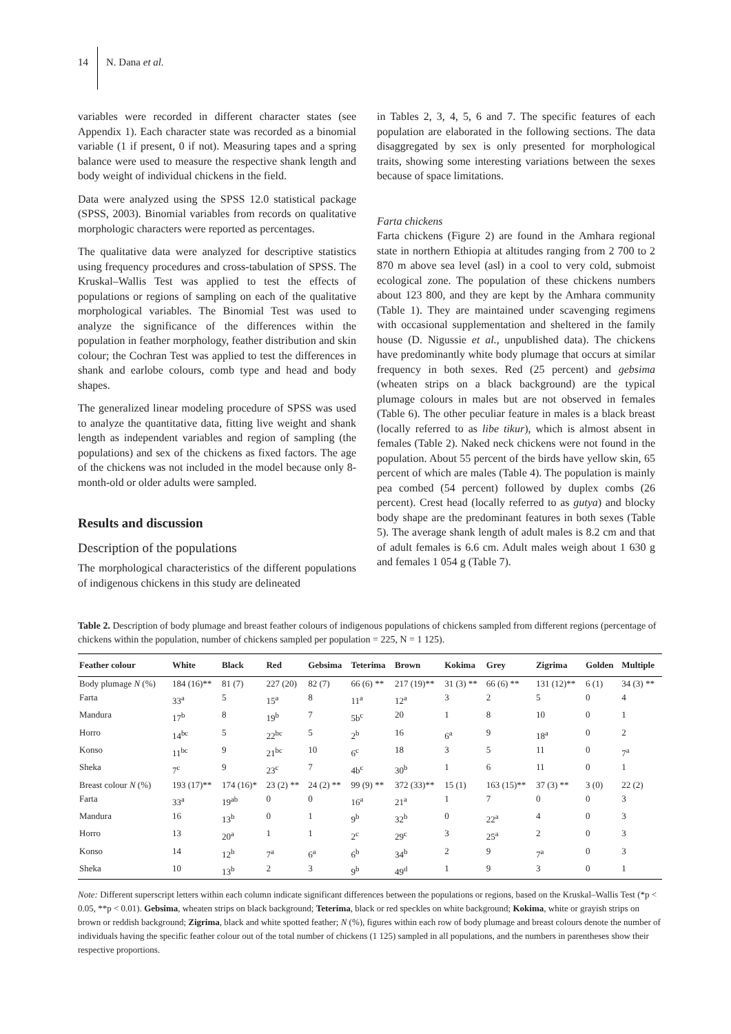14 N. Dana et al.
variables were recorded in different character states (see Appendix 1). Each character state was recorded as a binomial variable (1 if present, 0 if not). Measuring tapes and a spring balance were used to measure the respective shank length and body weight of individual chickens in the field.
Data were analyzed using the SPSS 12.0 statistical package (SPSS, 2003). Binomial variables from records on qualitative morphologic characters were reported as percentages.
The qualitative data were analyzed for descriptive statistics using frequency procedures and cross-tabulation of SPSS. The Kruskal–Wallis Test was applied to test the effects of populations or regions of sampling on each of the qualitative morphological variables. The Binomial Test was used to analyze the significance of the differences within the population in feather morphology, feather distribution and skin colour; the Cochran Test was applied to test the differences in shank and earlobe colours, comb type and head and body shapes.
The generalized linear modeling procedure of SPSS was used to analyze the quantitative data, fitting live weight and shank length as independent variables and region of sampling (the populations) and sex of the chickens as fixed factors. The age of the chickens was not included in the model because only 8-month-old or older adults were sampled.
Results and discussion
Description of the populations
The morphological characteristics of the different populations of indigenous chickens in this study are delineated
in Tables 2, 3, 4, 5, 6 and 7. The specific features of each population are elaborated in the following sections. The data disaggregated by sex is only presented for morphological traits, showing some interesting variations between the sexes because of space limitations.
Farta chickens
Farta chickens (Figure 2) are found in the Amhara regional state in northern Ethiopia at altitudes ranging from 2 700 to 2 870 m above sea level (asl) in a cool to very cold, submoist ecological zone. The population of these chickens numbers about 123 800, and they are kept by the Amhara community (Table 1). They are maintained under scavenging regimens with occasional supplementation and sheltered in the family house (D. Nigussie et al., unpublished data). The chickens have predominantly white body plumage that occurs at similar frequency in both sexes. Red (25 percent) and gebsima (wheaten strips on a black background) are the typical plumage colours in males but are not observed in females (Table 6). The other peculiar feature in males is a black breast (locally referred to as libe tikur), which is almost absent in females (Table 2). Naked neck chickens were not found in the population. About 55 percent of the birds have yellow skin, 65 percent of which are males (Table 4). The population is mainly pea combed (54 percent) followed by duplex combs (26 percent). Crest head (locally referred to as gutya) and blocky body shape are the predominant features in both sexes (Table 5). The average shank length of adult males is 8.2 cm and that of adult females is 6.6 cm. Adult males weigh about 1 630 g and females 1 054 g (Table 7).
Table 2. Description of body plumage and breast feather colours of indigenous populations of chickens sampled from different regions (percentage of chickens within the population, number of chickens sampled per population = 225, N = 1 125).
| Feather colour | White | Black | Red | Gebsima | Teterima | Brown | Kokima | Grey | Zigrima | Golden | Multiple |
| --- | --- | --- | --- | --- | --- | --- | --- | --- | --- | --- | --- |
| Body plumage N (%) | 184 (16)** | 81 (7) | 227 (20) | 82 (7) | 66 (6) ** | 217 (19)** | 31 (3) ** | 66 (6) ** | 131 (12)** | 6 (1) | 34 (3) ** |
| Farta | 33<sup>a</sup> | 5 | 15<sup>a</sup> | 8 | 11<sup>a</sup> | 12<sup>a</sup> | 3 | 2 | 5 | 0 | 4 |
| Mandura | 17<sup>b</sup> | 8 | 19<sup>b</sup> | 7 | 5b<sup>c</sup> | 20 | 1 | 8 | 10 | 0 | 1 |
| Horro | 14<sup>bc</sup> | 5 | 22<sup>bc</sup> | 5 | 2<sup>b</sup> | 16 | 6<sup>a</sup> | 9 | 18<sup>a</sup> | 0 | 2 |
| Konso | 11<sup>bc</sup> | 9 | 21<sup>bc</sup> | 10 | 6<sup>c</sup> | 18 | 3 | 5 | 11 | 0 | 7<sup>a</sup> |
| Sheka | 7<sup>c</sup> | 9 | 23<sup>c</sup> | 7 | 4b<sup>c</sup> | 30<sup>b</sup> | 1 | 6 | 11 | 0 | 1 |
| Breast colour N (%) | 193 (17)** | 174 (16)* | 23 (2) ** | 24 (2) ** | 99 (9) ** | 372 (33)** | 15 (1) | 163 (15)** | 37 (3) ** | 3 (0) | 22 (2) |
| Farta | 33<sup>a</sup> | 19<sup>ab</sup> | 0 | 0 | 16<sup>a</sup> | 21<sup>a</sup> | 1 | 7 | 0 | 0 | 3 |
| Mandura | 16 | 13<sup>b</sup> | 0 | 1 | 9<sup>b</sup> | 32<sup>b</sup> | 0 | 22<sup>a</sup> | 4 | 0 | 3 |
| Horro | 13 | 20<sup>a</sup> | 1 | 1 | 2<sup>c</sup> | 29<sup>c</sup> | 3 | 25<sup>a</sup> | 2 | 0 | 3 |
| Konso | 14 | 12<sup>b</sup> | 7<sup>a</sup> | 6<sup>a</sup> | 6<sup>b</sup> | 34<sup>b</sup> | 2 | 9 | 7<sup>a</sup> | 0 | 3 |
| Sheka | 10 | 13<sup>b</sup> | 2 | 3 | 9<sup>b</sup> | 49<sup>d</sup> | 1 | 9 | 3 | 0 | 1 |
Note: Different superscript letters within each column indicate significant differences between the populations or regions, based on the Kruskal–Wallis Test (*p < 0.05, **p < 0.01). Gebsima, wheaten strips on black background; Teterima, black or red speckles on white background; Kokima, white or grayish strips on brown or reddish background; Zigrima, black and white spotted feather; N (%), figures within each row of body plumage and breast colours denote the number of individuals having the specific feather colour out of the total number of chickens (1 125) sampled in all populations, and the numbers in parentheses show their respective proportions.